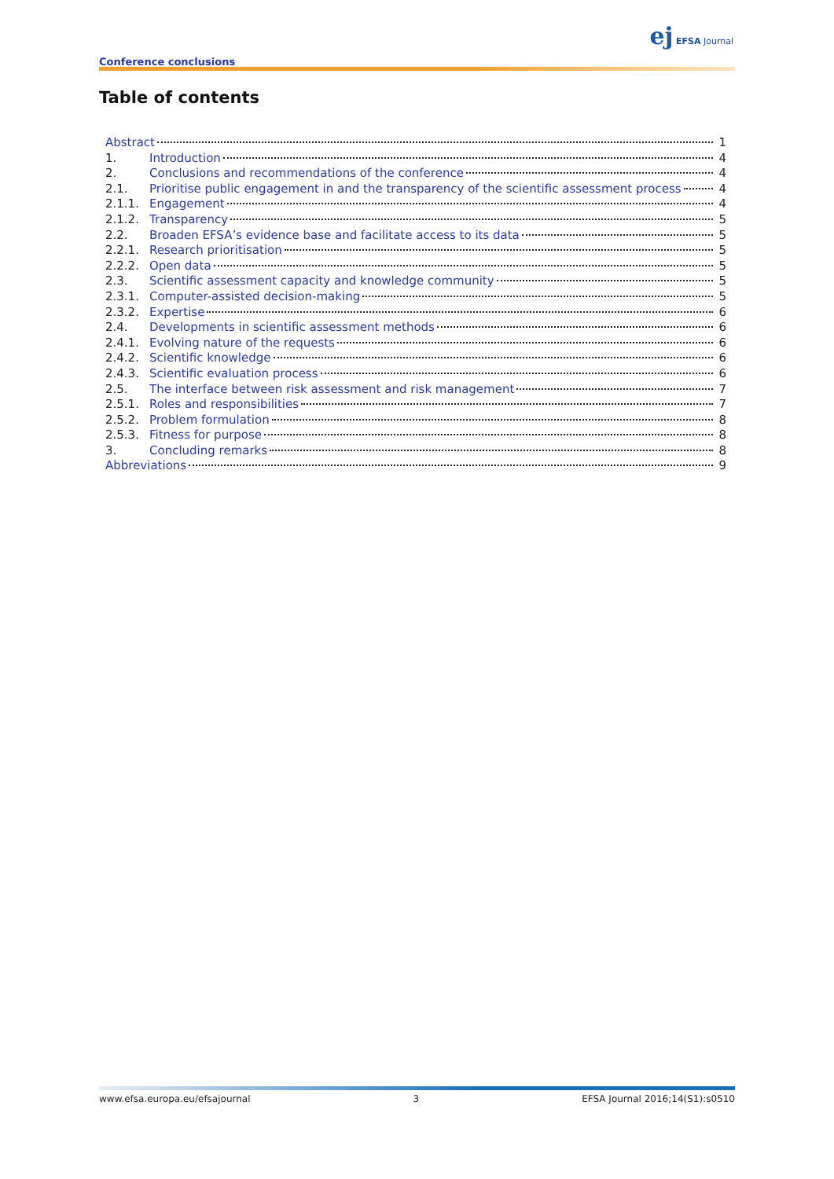Conference conclusions
ej EFSA Journal
Table of contents
Abstract 1
1. Introduction 4
2. Conclusions and recommendations of the conference 4
2.1. Prioritise public engagement in and the transparency of the scientific assessment process 4
2.1.1. Engagement 4
2.1.2. Transparency 5
2.2. Broaden EFSA’s evidence base and facilitate access to its data 5
2.2.1. Research prioritisation 5
2.2.2. Open data 5
2.3. Scientific assessment capacity and knowledge community 5
2.3.1. Computer-assisted decision-making 5
2.3.2. Expertise 6
2.4. Developments in scientific assessment methods 6
2.4.1. Evolving nature of the requests 6
2.4.2. Scientific knowledge 6
2.4.3. Scientific evaluation process 6
2.5. The interface between risk assessment and risk management 7
2.5.1. Roles and responsibilities 7
2.5.2. Problem formulation 8
2.5.3. Fitness for purpose 8
3. Concluding remarks 8
Abbreviations 9
www.efsa.europa.eu/efsajournal 3 EFSA Journal 2016;14(S1):s0510